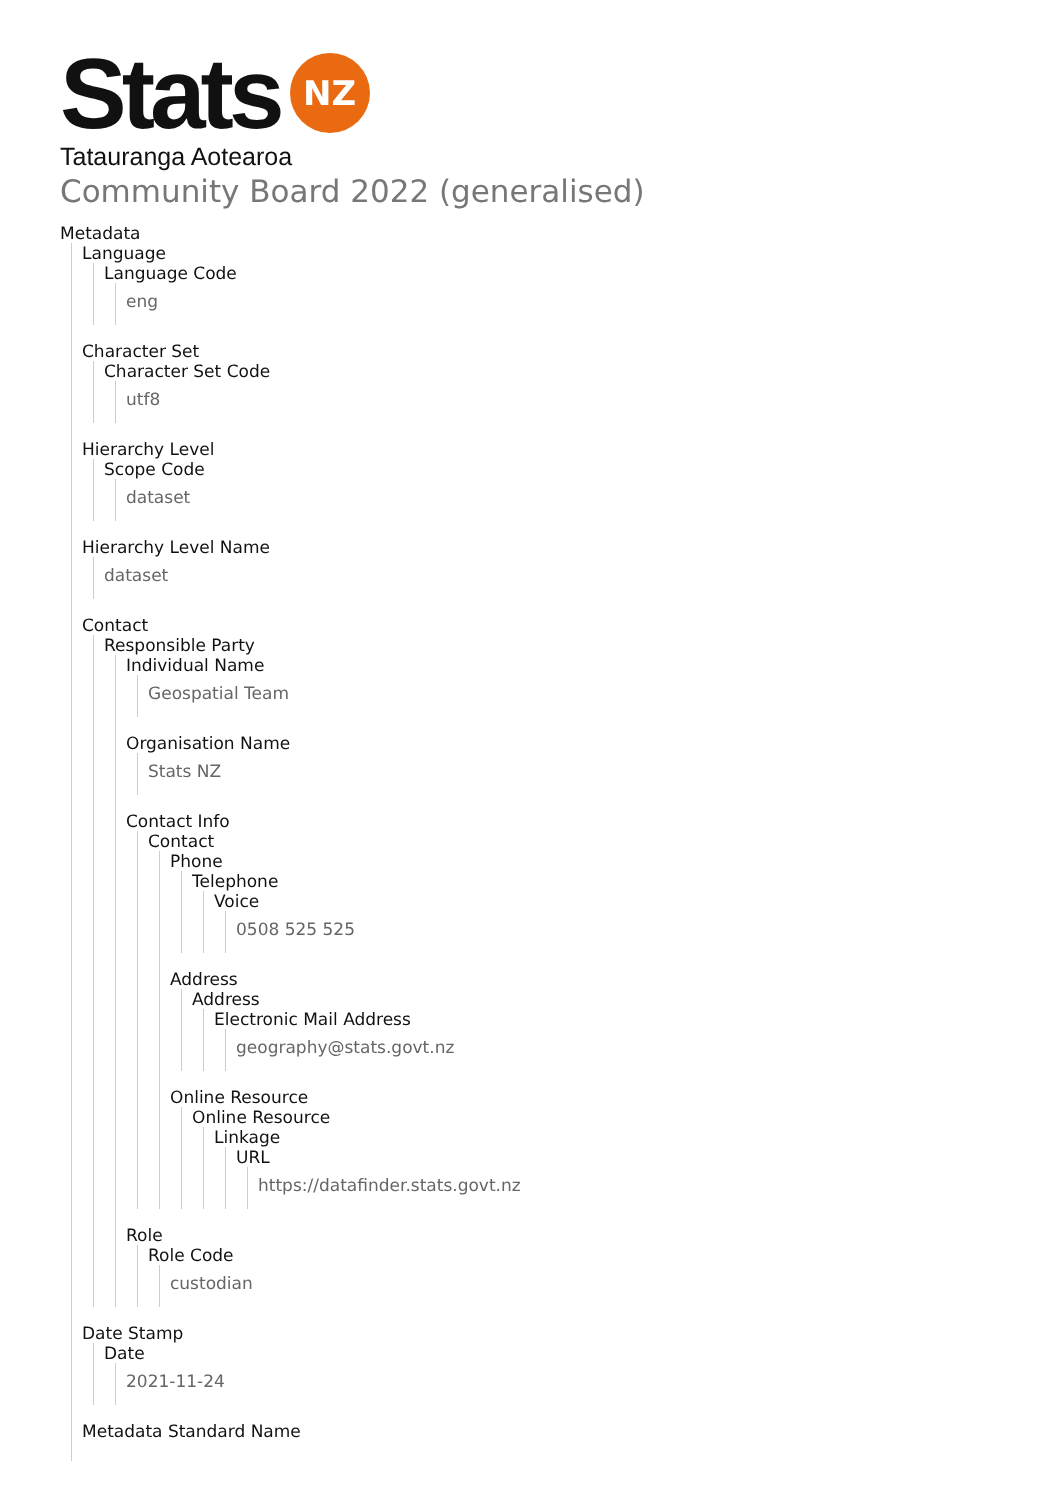Stats NZ
Tatauranga Aotearoa
Community Board 2022 (generalised)
Metadata
Language
Language Code
eng
Character Set
Character Set Code
utf8
Hierarchy Level
Scope Code
dataset
Hierarchy Level Name
dataset
Contact
Responsible Party
Individual Name
Geospatial Team
Organisation Name
Stats NZ
Contact Info
Contact
Phone
Telephone
Voice
0508 525 525
Address
Address
Electronic Mail Address
geography@stats.govt.nz
Online Resource
Online Resource
Linkage
URL
https://datafinder.stats.govt.nz
Role
Role Code
custodian
Date Stamp
Date
2021-11-24
Metadata Standard Name